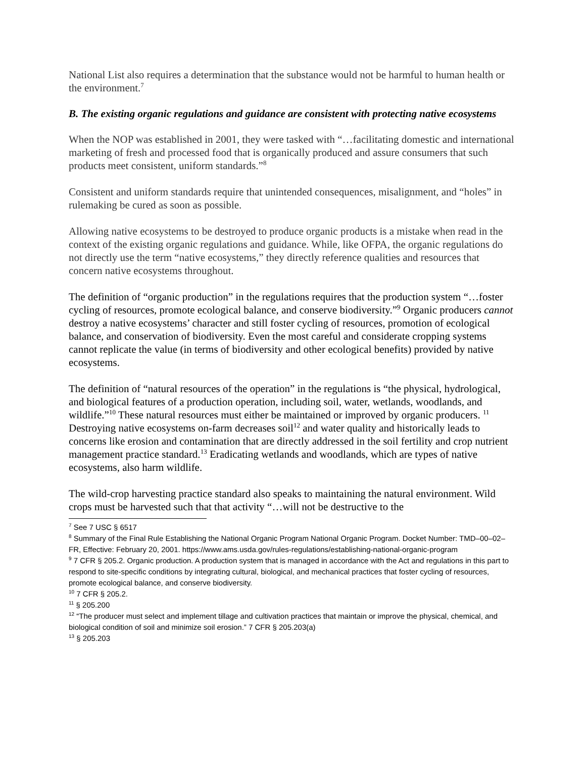National List also requires a determination that the substance would not be harmful to human health or the environment.<sup>7</sup>
B. The existing organic regulations and guidance are consistent with protecting native ecosystems
When the NOP was established in 2001, they were tasked with “…facilitating domestic and international marketing of fresh and processed food that is organically produced and assure consumers that such products meet consistent, uniform standards.”<sup>8</sup>
Consistent and uniform standards require that unintended consequences, misalignment, and “holes” in rulemaking be cured as soon as possible.
Allowing native ecosystems to be destroyed to produce organic products is a mistake when read in the context of the existing organic regulations and guidance. While, like OFPA, the organic regulations do not directly use the term “native ecosystems,” they directly reference qualities and resources that concern native ecosystems throughout.
The definition of “organic production” in the regulations requires that the production system “…foster cycling of resources, promote ecological balance, and conserve biodiversity.”<sup>9</sup> Organic producers cannot destroy a native ecosystems’ character and still foster cycling of resources, promotion of ecological balance, and conservation of biodiversity. Even the most careful and considerate cropping systems cannot replicate the value (in terms of biodiversity and other ecological benefits) provided by native ecosystems.
The definition of “natural resources of the operation” in the regulations is “the physical, hydrological, and biological features of a production operation, including soil, water, wetlands, woodlands, and wildlife.”<sup>10</sup> These natural resources must either be maintained or improved by organic producers. <sup>11</sup> Destroying native ecosystems on-farm decreases soil<sup>12</sup> and water quality and historically leads to concerns like erosion and contamination that are directly addressed in the soil fertility and crop nutrient management practice standard.<sup>13</sup> Eradicating wetlands and woodlands, which are types of native ecosystems, also harm wildlife.
The wild-crop harvesting practice standard also speaks to maintaining the natural environment. Wild crops must be harvested such that that activity “…will not be destructive to the
<sup>7</sup> See 7 USC § 6517
<sup>8</sup> Summary of the Final Rule Establishing the National Organic Program National Organic Program. Docket Number: TMD–00–02–FR, Effective: February 20, 2001. https://www.ams.usda.gov/rules-regulations/establishing-national-organic-program
<sup>9</sup> 7 CFR § 205.2. Organic production. A production system that is managed in accordance with the Act and regulations in this part to respond to site-specific conditions by integrating cultural, biological, and mechanical practices that foster cycling of resources, promote ecological balance, and conserve biodiversity.
<sup>10</sup> 7 CFR § 205.2.
<sup>11</sup> § 205.200
<sup>12</sup> “The producer must select and implement tillage and cultivation practices that maintain or improve the physical, chemical, and biological condition of soil and minimize soil erosion.” 7 CFR § 205.203(a)
<sup>13</sup> § 205.203